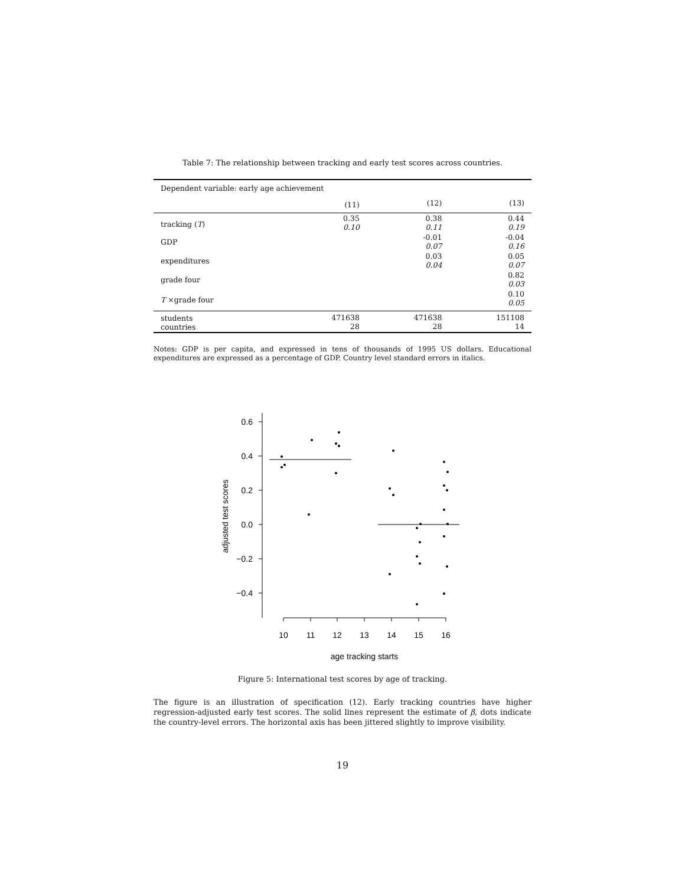Table 7: The relationship between tracking and early test scores across countries.
| Dependent variable: early age achievement | | | |
| | (11) | (12) | (13) |
| tracking ( T ) | 0.35 0.10 | 0.38 0.11 | 0.44 0.19 |
| GDP | | -0.01 0.07 | -0.04 0.16 |
| expenditures | | 0.03 0.04 | 0.05 0.07 |
| grade four | | | 0.82 0.03 |
| T ×grade four | | | 0.10 0.05 |
| students countries | 471638 28 | 471638 28 | 151108 14 |
Notes: GDP is per capita, and expressed in tens of thousands of 1995 US dollars. Educational expenditures are expressed as a percentage of GDP. Country level standard errors in italics.
0.6
0.4
0.2
0.0
−0.2
−0.4
10
11
12
13
14
15
16
age tracking starts
adjusted test scores
Figure 5: International test scores by age of tracking.
The figure is an illustration of specification (12). Early tracking countries have higher regression-adjusted early test scores. The solid lines represent the estimate of β, dots indicate the country-level errors. The horizontal axis has been jittered slightly to improve visibility.
19